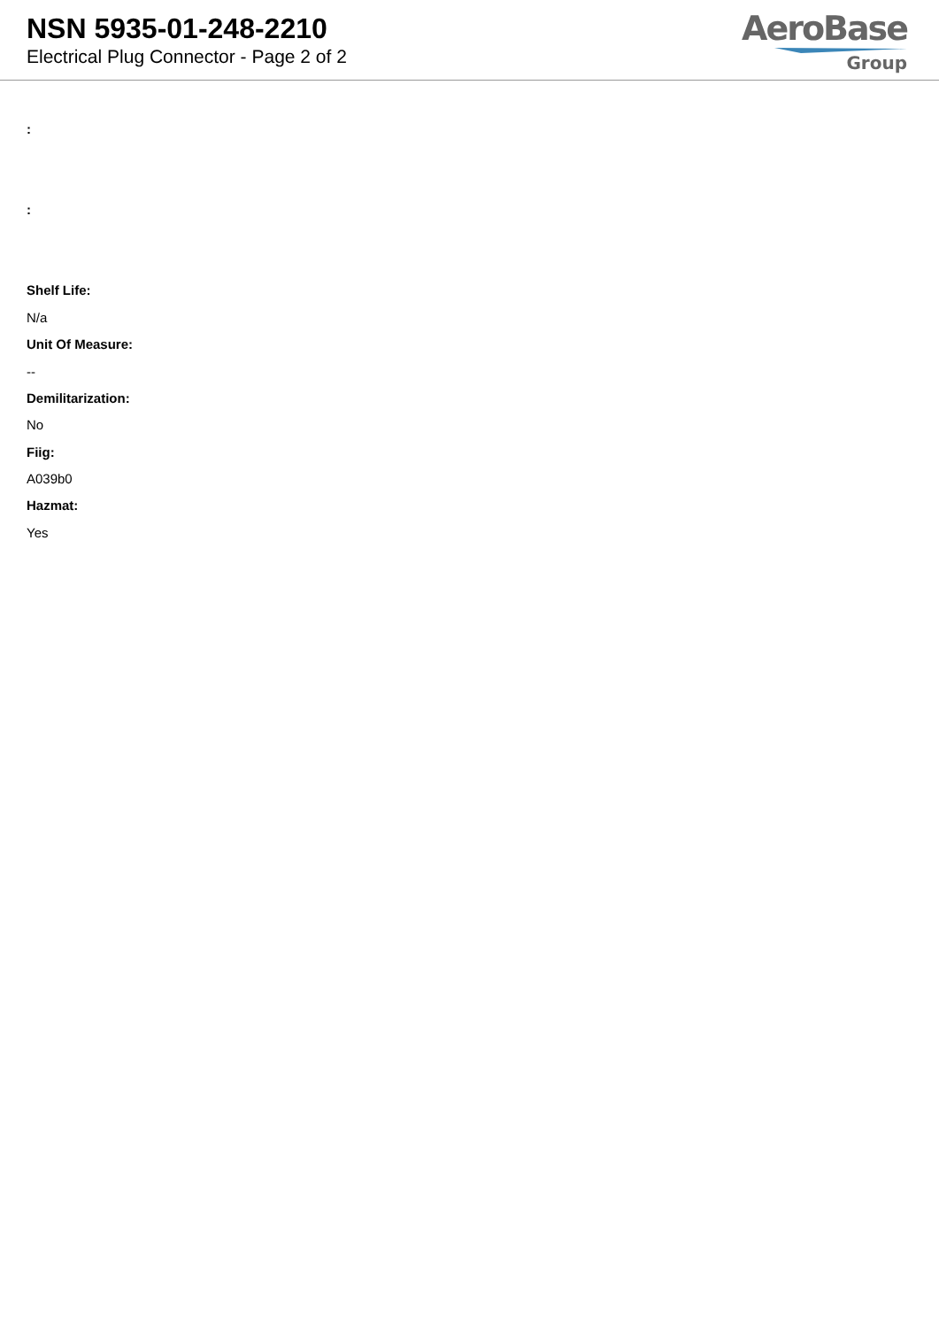NSN 5935-01-248-2210
Electrical Plug Connector - Page 2 of 2
AeroBase
Group
:
:
Shelf Life:
N/a
Unit Of Measure:
--
Demilitarization:
No
Fiig:
A039b0
Hazmat:
Yes